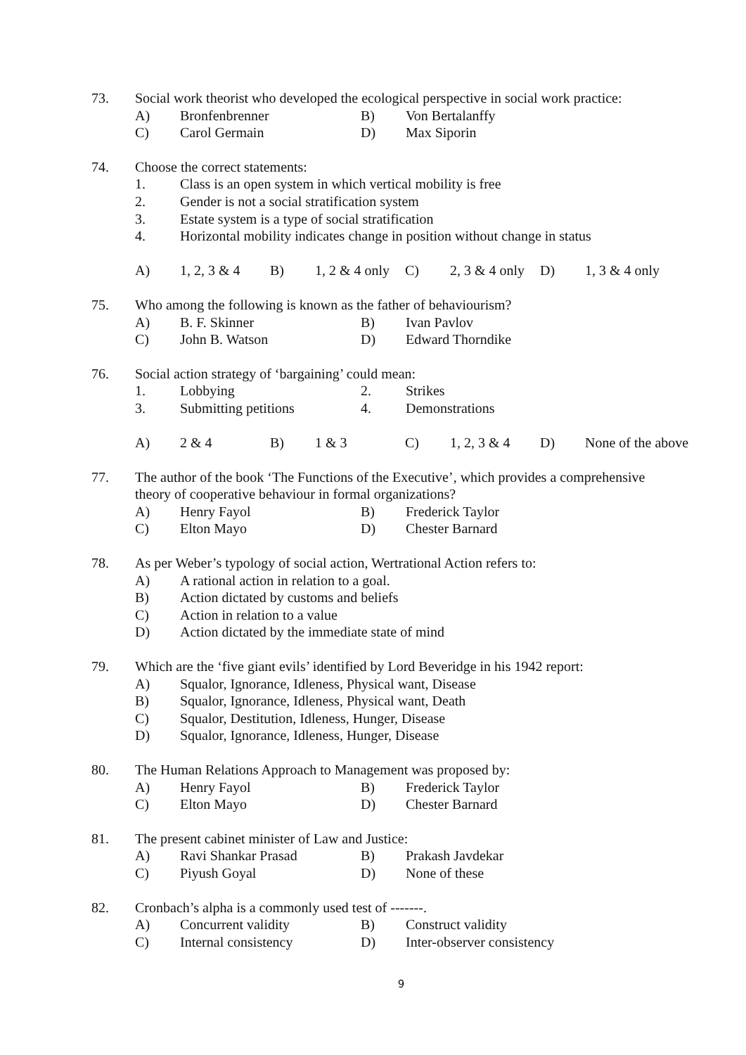73. Social work theorist who developed the ecological perspective in social work practice:
A) Bronfenbrenner B) Von Bertalanffy
C) Carol Germain D) Max Siporin
74. Choose the correct statements:
1. Class is an open system in which vertical mobility is free
2. Gender is not a social stratification system
3. Estate system is a type of social stratification
4. Horizontal mobility indicates change in position without change in status
A) 1, 2, 3 & 4 B) 1, 2 & 4 only C) 2, 3 & 4 only D) 1, 3 & 4 only
75. Who among the following is known as the father of behaviourism?
A) B. F. Skinner B) Ivan Pavlov
C) John B. Watson D) Edward Thorndike
76. Social action strategy of ‘bargaining’ could mean:
1. Lobbying 2. Strikes
3. Submitting petitions 4. Demonstrations
A) 2 & 4 B) 1 & 3 C) 1, 2, 3 & 4 D) None of the above
77. The author of the book ‘The Functions of the Executive’, which provides a comprehensive
theory of cooperative behaviour in formal organizations?
A) Henry Fayol B) Frederick Taylor
C) Elton Mayo D) Chester Barnard
78. As per Weber’s typology of social action, Wertrational Action refers to:
A) A rational action in relation to a goal.
B) Action dictated by customs and beliefs
C) Action in relation to a value
D) Action dictated by the immediate state of mind
79. Which are the ‘five giant evils’ identified by Lord Beveridge in his 1942 report:
A) Squalor, Ignorance, Idleness, Physical want, Disease
B) Squalor, Ignorance, Idleness, Physical want, Death
C) Squalor, Destitution, Idleness, Hunger, Disease
D) Squalor, Ignorance, Idleness, Hunger, Disease
80. The Human Relations Approach to Management was proposed by:
A) Henry Fayol B) Frederick Taylor
C) Elton Mayo D) Chester Barnard
81. The present cabinet minister of Law and Justice:
A) Ravi Shankar Prasad B) Prakash Javdekar
C) Piyush Goyal D) None of these
82. Cronbach’s alpha is a commonly used test of -------.
A) Concurrent validity B) Construct validity
C) Internal consistency D) Inter-observer consistency
9